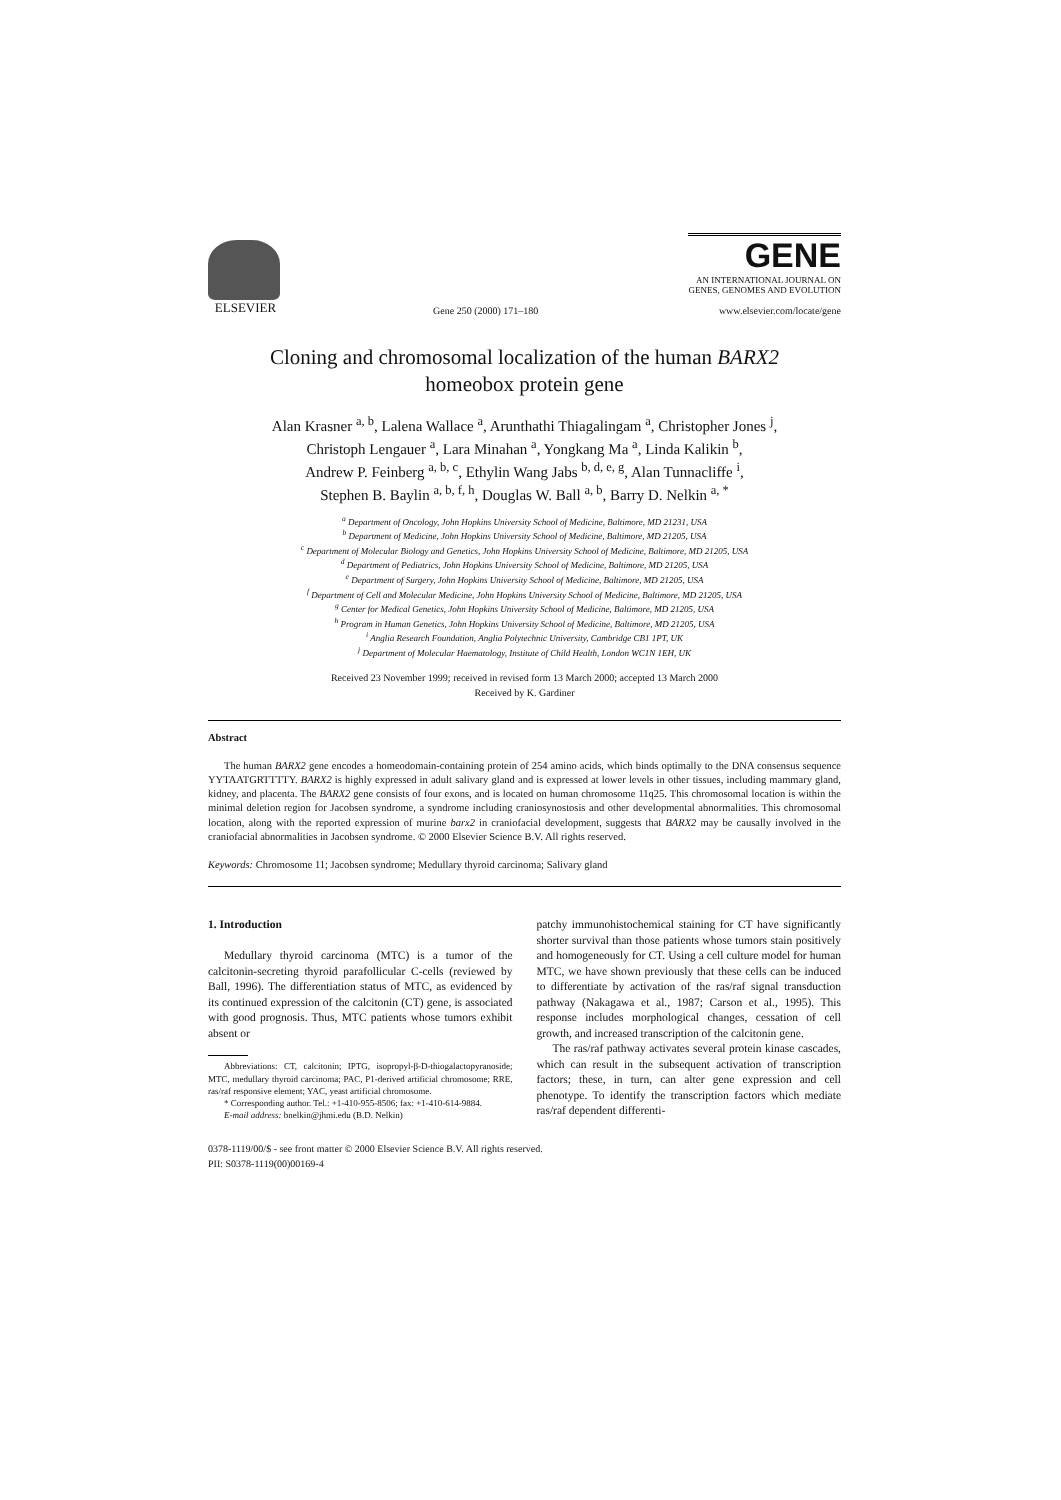ELSEVIER
Gene 250 (2000) 171–180
GENE
AN INTERNATIONAL JOURNAL ON
GENES, GENOMES AND EVOLUTION
www.elsevier.com/locate/gene
Cloning and chromosomal localization of the human BARX2
homeobox protein gene
Alan Krasner <sup>a, b</sup>, Lalena Wallace <sup>a</sup>, Arunthathi Thiagalingam <sup>a</sup>, Christopher Jones <sup>j</sup>,
Christoph Lengauer <sup>a</sup>, Lara Minahan <sup>a</sup>, Yongkang Ma <sup>a</sup>, Linda Kalikin <sup>b</sup>,
Andrew P. Feinberg <sup>a, b, c</sup>, Ethylin Wang Jabs <sup>b, d, e, g</sup>, Alan Tunnacliffe <sup>i</sup>,
Stephen B. Baylin <sup>a, b, f, h</sup>, Douglas W. Ball <sup>a, b</sup>, Barry D. Nelkin <sup>a, *</sup>
<sup>a</sup> Department of Oncology, John Hopkins University School of Medicine, Baltimore, MD 21231, USA
<sup>b</sup> Department of Medicine, John Hopkins University School of Medicine, Baltimore, MD 21205, USA
<sup>c</sup> Department of Molecular Biology and Genetics, John Hopkins University School of Medicine, Baltimore, MD 21205, USA
<sup>d</sup> Department of Pediatrics, John Hopkins University School of Medicine, Baltimore, MD 21205, USA
<sup>e</sup> Department of Surgery, John Hopkins University School of Medicine, Baltimore, MD 21205, USA
<sup>f</sup> Department of Cell and Molecular Medicine, John Hopkins University School of Medicine, Baltimore, MD 21205, USA
<sup>g</sup> Center for Medical Genetics, John Hopkins University School of Medicine, Baltimore, MD 21205, USA
<sup>h</sup> Program in Human Genetics, John Hopkins University School of Medicine, Baltimore, MD 21205, USA
<sup>i</sup> Anglia Research Foundation, Anglia Polytechnic University, Cambridge CB1 1PT, UK
<sup>j</sup> Department of Molecular Haematology, Institute of Child Health, London WC1N 1EH, UK
Received 23 November 1999; received in revised form 13 March 2000; accepted 13 March 2000
Received by K. Gardiner
Abstract
The human BARX2 gene encodes a homeodomain-containing protein of 254 amino acids, which binds optimally to the DNA consensus sequence YYTAATGRTTTTY. BARX2 is highly expressed in adult salivary gland and is expressed at lower levels in other tissues, including mammary gland, kidney, and placenta. The BARX2 gene consists of four exons, and is located on human chromosome 11q25. This chromosomal location is within the minimal deletion region for Jacobsen syndrome, a syndrome including craniosynostosis and other developmental abnormalities. This chromosomal location, along with the reported expression of murine barx2 in craniofacial development, suggests that BARX2 may be causally involved in the craniofacial abnormalities in Jacobsen syndrome. © 2000 Elsevier Science B.V. All rights reserved.
Keywords: Chromosome 11; Jacobsen syndrome; Medullary thyroid carcinoma; Salivary gland
1. Introduction
Medullary thyroid carcinoma (MTC) is a tumor of the calcitonin-secreting thyroid parafollicular C-cells (reviewed by Ball, 1996). The differentiation status of MTC, as evidenced by its continued expression of the calcitonin (CT) gene, is associated with good prognosis. Thus, MTC patients whose tumors exhibit absent or
Abbreviations: CT, calcitonin; IPTG, isopropyl-β-D-thiogalactopyranoside; MTC, medullary thyroid carcinoma; PAC, P1-derived artificial chromosome; RRE, ras/raf responsive element; YAC, yeast artificial chromosome.
* Corresponding author. Tel.: +1-410-955-8506; fax: +1-410-614-9884.
E-mail address: bnelkin@jhmi.edu (B.D. Nelkin)
patchy immunohistochemical staining for CT have significantly shorter survival than those patients whose tumors stain positively and homogeneously for CT. Using a cell culture model for human MTC, we have shown previously that these cells can be induced to differentiate by activation of the ras/raf signal transduction pathway (Nakagawa et al., 1987; Carson et al., 1995). This response includes morphological changes, cessation of cell growth, and increased transcription of the calcitonin gene.
The ras/raf pathway activates several protein kinase cascades, which can result in the subsequent activation of transcription factors; these, in turn, can alter gene expression and cell phenotype. To identify the transcription factors which mediate ras/raf dependent differenti-
0378-1119/00/$ - see front matter © 2000 Elsevier Science B.V. All rights reserved.
PII: S0378-1119(00)00169-4